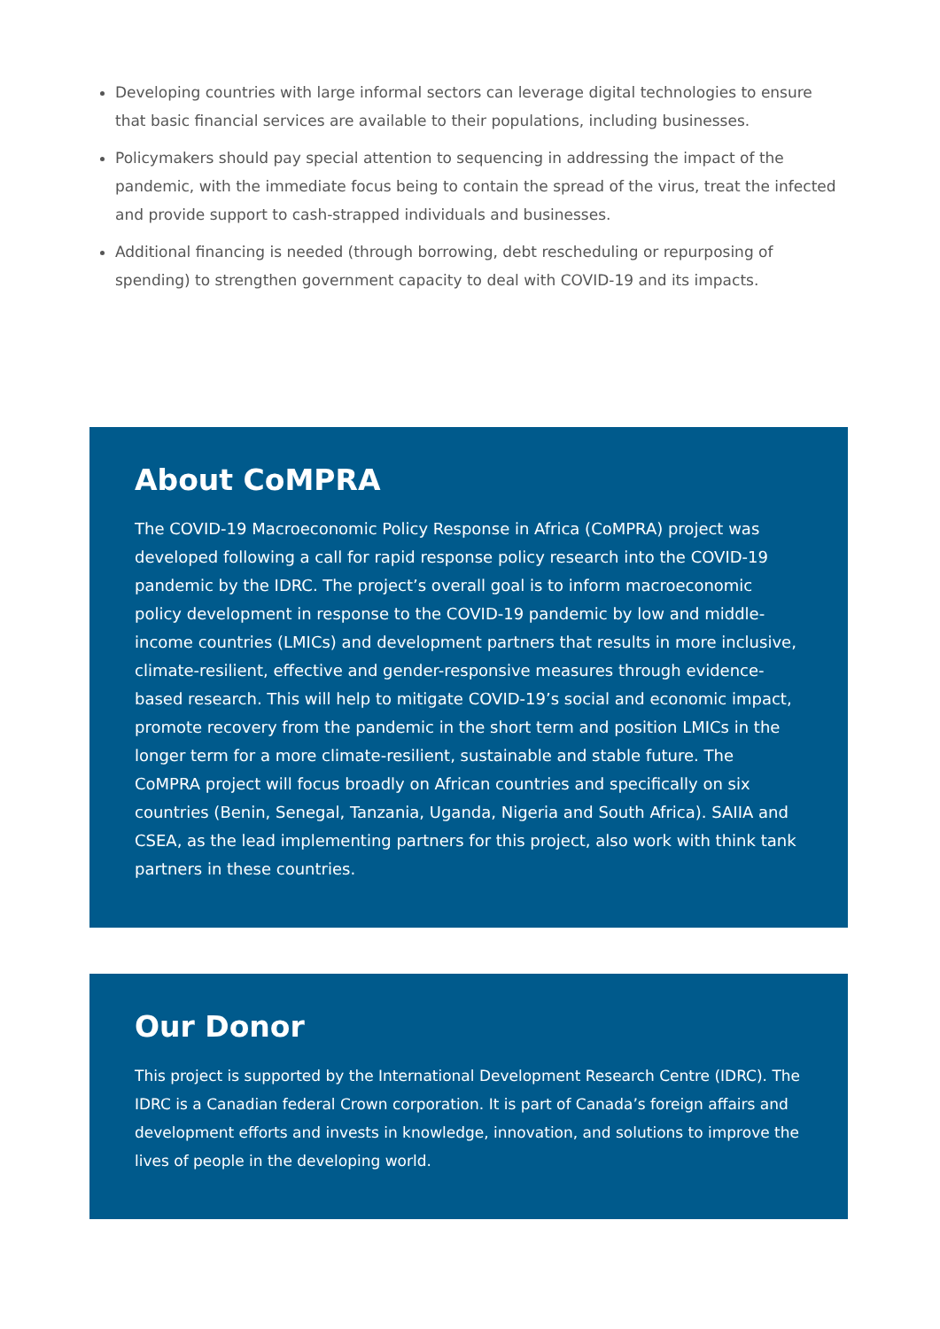Developing countries with large informal sectors can leverage digital technologies to ensure that basic financial services are available to their populations, including businesses.
Policymakers should pay special attention to sequencing in addressing the impact of the pandemic, with the immediate focus being to contain the spread of the virus, treat the infected and provide support to cash-strapped individuals and businesses.
Additional financing is needed (through borrowing, debt rescheduling or repurposing of spending) to strengthen government capacity to deal with COVID-19 and its impacts.
About CoMPRA
The COVID-19 Macroeconomic Policy Response in Africa (CoMPRA) project was developed following a call for rapid response policy research into the COVID-19 pandemic by the IDRC. The project’s overall goal is to inform macroeconomic policy development in response to the COVID-19 pandemic by low and middle-income countries (LMICs) and development partners that results in more inclusive, climate-resilient, effective and gender-responsive measures through evidence-based research. This will help to mitigate COVID-19’s social and economic impact, promote recovery from the pandemic in the short term and position LMICs in the longer term for a more climate-resilient, sustainable and stable future. The CoMPRA project will focus broadly on African countries and specifically on six countries (Benin, Senegal, Tanzania, Uganda, Nigeria and South Africa). SAIIA and CSEA, as the lead implementing partners for this project, also work with think tank partners in these countries.
Our Donor
This project is supported by the International Development Research Centre (IDRC). The IDRC is a Canadian federal Crown corporation. It is part of Canada’s foreign affairs and development efforts and invests in knowledge, innovation, and solutions to improve the lives of people in the developing world.